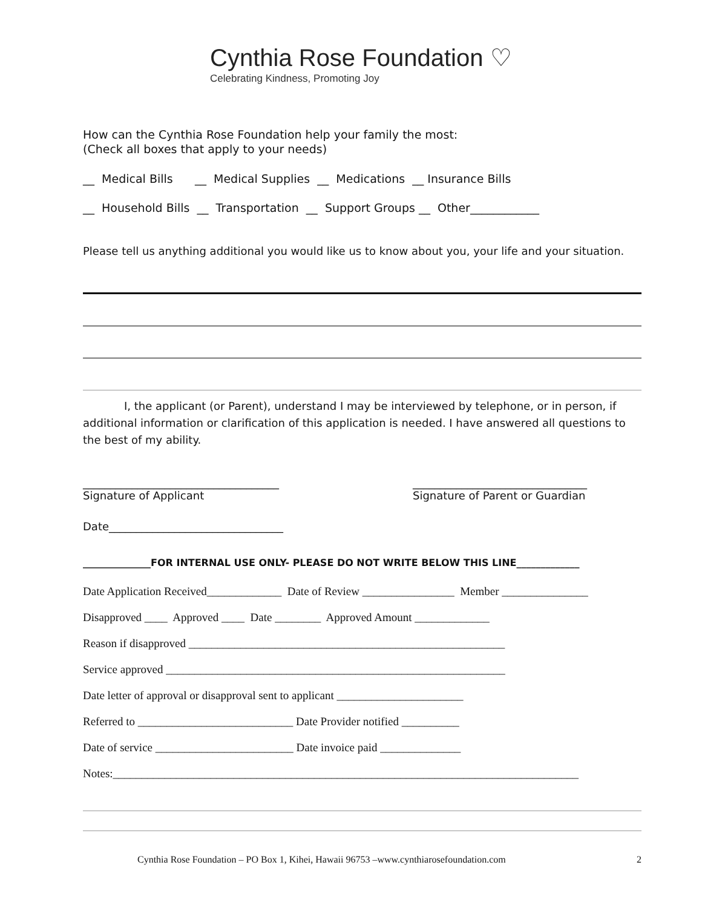Cynthia Rose Foundation ♡
Celebrating Kindness, Promoting Joy
How can the Cynthia Rose Foundation help your family the most:
(Check all boxes that apply to your needs)
__ Medical Bills __ Medical Supplies __ Medications __ Insurance Bills
__ Household Bills __ Transportation __ Support Groups __ Other____________
Please tell us anything additional you would like us to know about you, your life and your situation.
I, the applicant (or Parent), understand I may be interviewed by telephone, or in person, if additional information or clarification of this application is needed. I have answered all questions to the best of my ability.
____________________________________
Signature of Applicant
________________________________
Signature of Parent or Guardian
Date________________________________
______________FOR INTERNAL USE ONLY- PLEASE DO NOT WRITE BELOW THIS LINE_____________
Date Application Received_____________ Date of Review ________________ Member _______________ Disapproved ____ Approved ____ Date ________ Approved Amount _____________ Reason if disapproved _______________________________________________________ Service approved ___________________________________________________________ Date letter of approval or disapproval sent to applicant ______________________ Referred to ___________________________ Date Provider notified __________ Date of service ________________________ Date invoice paid ______________ Notes:_________________________________________________________________________________
Cynthia Rose Foundation – PO Box 1, Kihei, Hawaii 96753 –www.cynthiarosefoundation.com 2